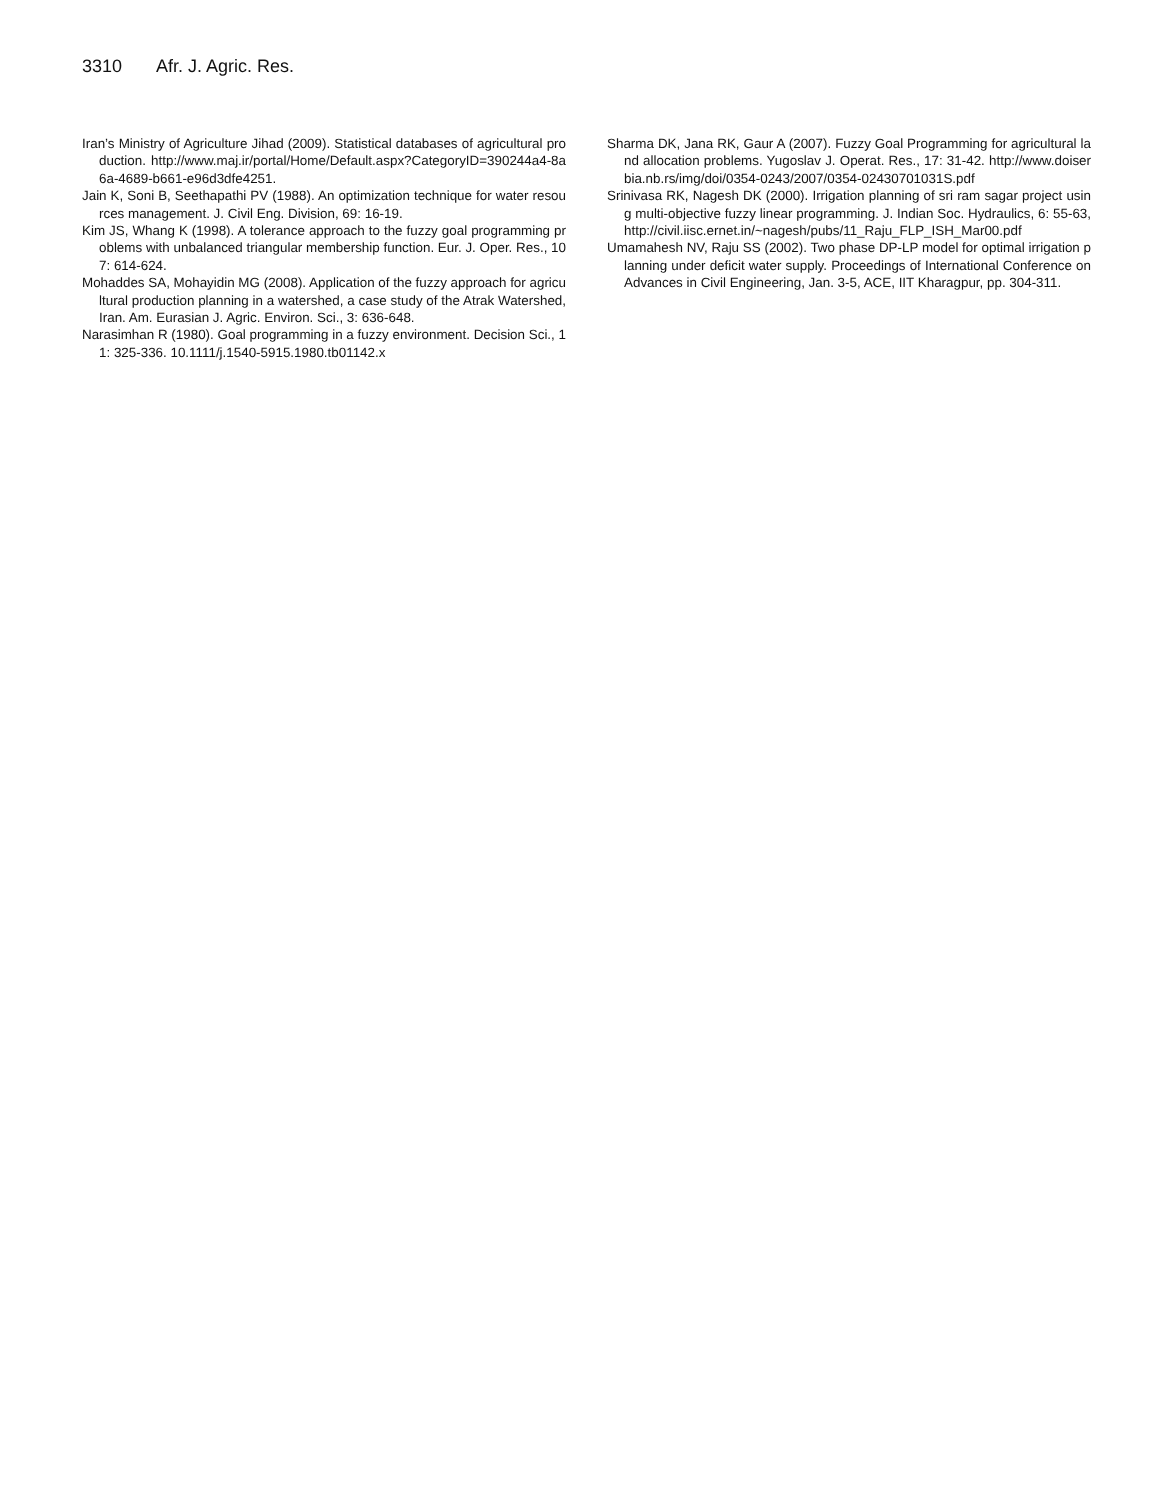3310 Afr. J. Agric. Res.
Iran’s Ministry of Agriculture Jihad (2009). Statistical databases of agricultural production. http://www.maj.ir/portal/Home/Default.aspx?CategoryID=390244a4-8a6a-4689-b661-e96d3dfe4251.
Jain K, Soni B, Seethapathi PV (1988). An optimization technique for water resources management. J. Civil Eng. Division, 69: 16-19.
Kim JS, Whang K (1998). A tolerance approach to the fuzzy goal programming problems with unbalanced triangular membership function. Eur. J. Oper. Res., 107: 614-624.
Mohaddes SA, Mohayidin MG (2008). Application of the fuzzy approach for agricultural production planning in a watershed, a case study of the Atrak Watershed, Iran. Am. Eurasian J. Agric. Environ. Sci., 3: 636-648.
Narasimhan R (1980). Goal programming in a fuzzy environment. Decision Sci., 11: 325-336. 10.1111/j.1540-5915.1980.tb01142.x
Sharma DK, Jana RK, Gaur A (2007). Fuzzy Goal Programming for agricultural land allocation problems. Yugoslav J. Operat. Res., 17: 31-42. http://www.doiserbia.nb.rs/img/doi/0354-0243/2007/0354-02430701031S.pdf
Srinivasa RK, Nagesh DK (2000). Irrigation planning of sri ram sagar project using multi-objective fuzzy linear programming. J. Indian Soc. Hydraulics, 6: 55-63, http://civil.iisc.ernet.in/~nagesh/pubs/11_Raju_FLP_ISH_Mar00.pdf
Umamahesh NV, Raju SS (2002). Two phase DP-LP model for optimal irrigation planning under deficit water supply. Proceedings of International Conference on Advances in Civil Engineering, Jan. 3-5, ACE, IIT Kharagpur, pp. 304-311.